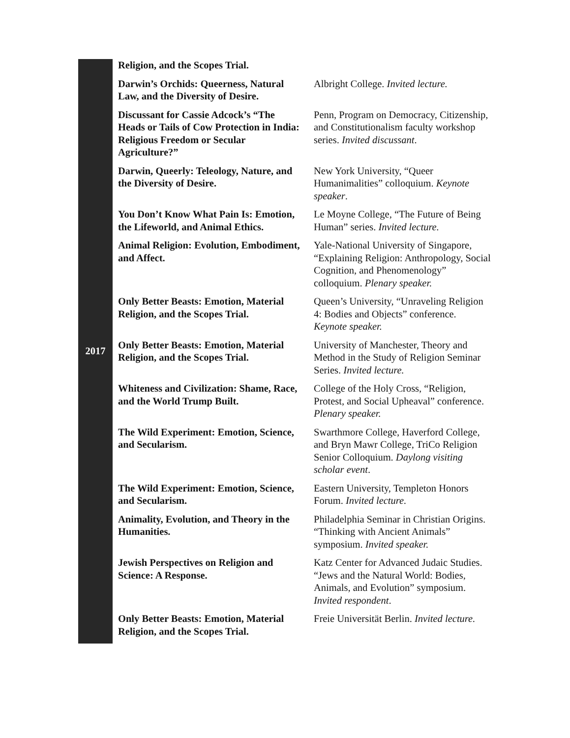| 2017 | Religion, and the Scopes Trial. | |
| | Darwin’s Orchids: Queerness, Natural Law, and the Diversity of Desire. | Albright College. Invited lecture. |
| | Discussant for Cassie Adcock’s “The Heads or Tails of Cow Protection in India: Religious Freedom or Secular Agriculture?” | Penn, Program on Democracy, Citizenship, and Constitutionalism faculty workshop series. Invited discussant . |
| | Darwin, Queerly: Teleology, Nature, and the Diversity of Desire. | New York University, “Queer Humanimalities” colloquium. Keynote speaker . |
| | You Don’t Know What Pain Is: Emotion, the Lifeworld, and Animal Ethics. | Le Moyne College, “The Future of Being Human” series. Invited lecture. |
| | Animal Religion: Evolution, Embodiment, and Affect. | Yale-National University of Singapore, “Explaining Religion: Anthropology, Social Cognition, and Phenomenology” colloquium. Plenary speaker. |
| | Only Better Beasts: Emotion, Material Religion, and the Scopes Trial. | Queen’s University, “Unraveling Religion 4: Bodies and Objects” conference. Keynote speaker. |
| | Only Better Beasts: Emotion, Material Religion, and the Scopes Trial. | University of Manchester, Theory and Method in the Study of Religion Seminar Series. Invited lecture. |
| | Whiteness and Civilization: Shame, Race, and the World Trump Built. | College of the Holy Cross, “Religion, Protest, and Social Upheaval” conference. Plenary speaker. |
| | The Wild Experiment: Emotion, Science, and Secularism. | Swarthmore College, Haverford College, and Bryn Mawr College, TriCo Religion Senior Colloquium. Daylong visiting scholar event . |
| | The Wild Experiment: Emotion, Science, and Secularism. | Eastern University, Templeton Honors Forum. Invited lecture. |
| | Animality, Evolution, and Theory in the Humanities. | Philadelphia Seminar in Christian Origins. “Thinking with Ancient Animals” symposium. Invited speaker. |
| | Jewish Perspectives on Religion and Science: A Response. | Katz Center for Advanced Judaic Studies. “Jews and the Natural World: Bodies, Animals, and Evolution” symposium. Invited respondent . |
| | Only Better Beasts: Emotion, Material Religion, and the Scopes Trial. | Freie Universität Berlin. Invited lecture. |